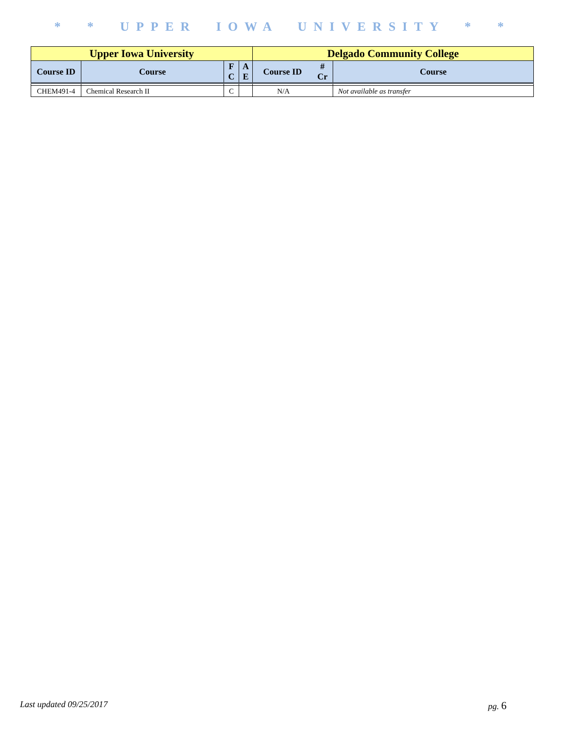* * UPPER IOWA UNIVERSITY * *
| Upper Iowa University | | | | Delgado Community College | | |
| --- | --- | --- | --- | --- | --- | --- |
| Course ID | Course | F C | A E | Course ID | # Cr | Course |
| CHEM491-4 | Chemical Research II | C | | N/A | | Not available as transfer |
Last updated 09/25/2017 pg. 6